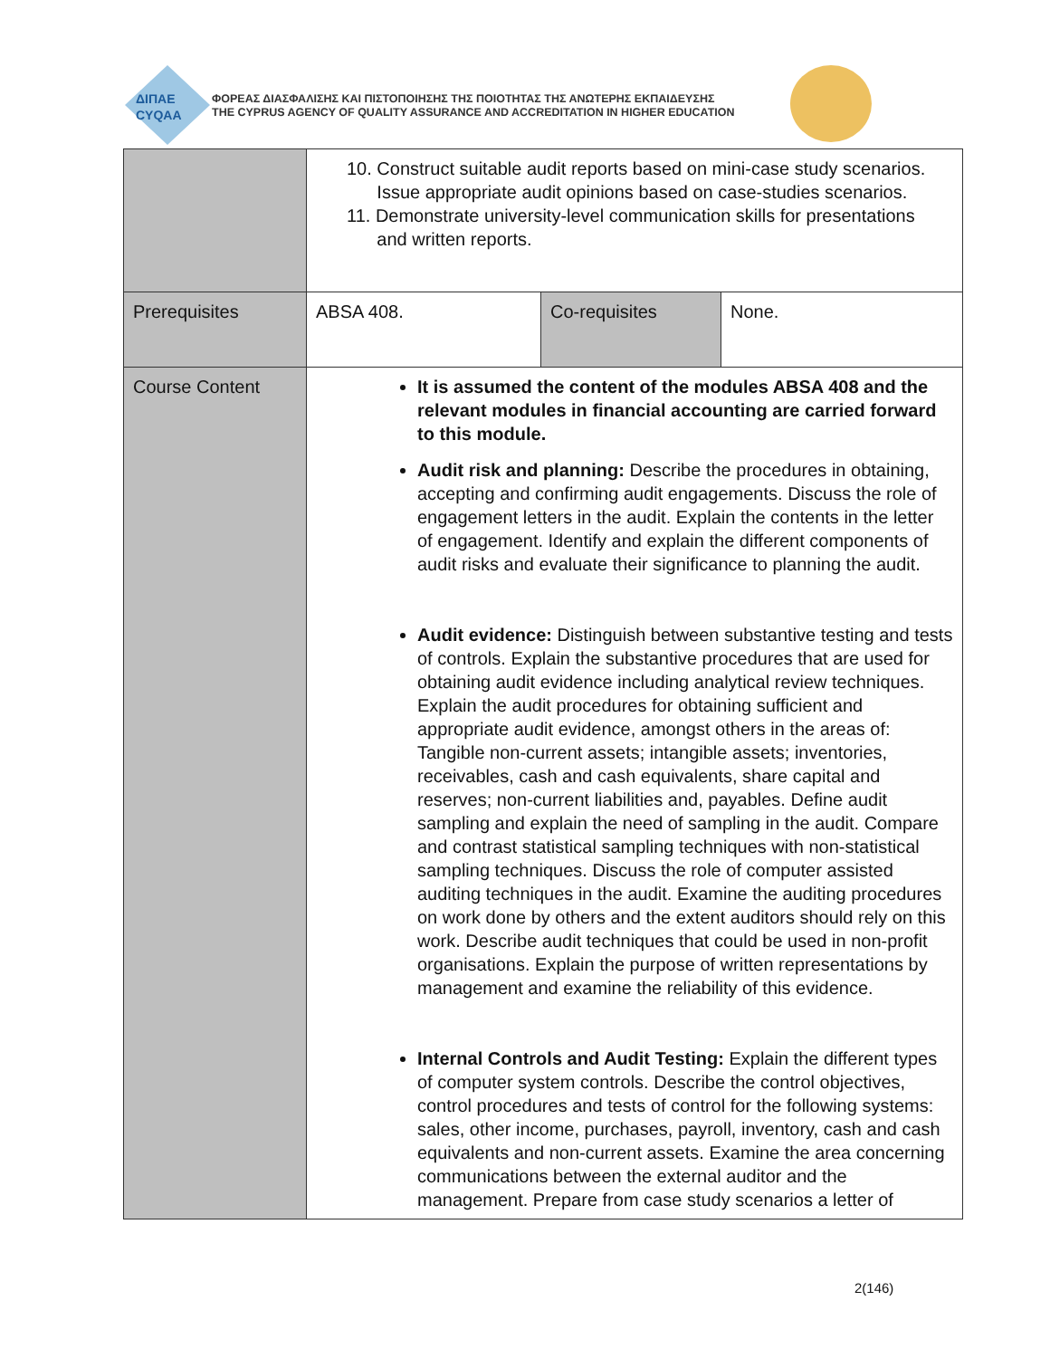ΔΙΠΑΕ
CYQAA
ΦΟΡΕΑΣ ΔΙΑΣΦΑΛΙΣΗΣ ΚΑΙ ΠΙΣΤΟΠΟΙΗΣΗΣ ΤΗΣ ΠΟΙΟΤΗΤΑΣ ΤΗΣ ΑΝΩΤΕΡΗΣ ΕΚΠΑΙΔΕΥΣΗΣ
THE CYPRUS AGENCY OF QUALITY ASSURANCE AND ACCREDITATION IN HIGHER EDUCATION
| | 10. Construct suitable audit reports based on mini-case study scenarios. Issue appropriate audit opinions based on case-studies scenarios. 11. Demonstrate university-level communication skills for presentations and written reports. | | |
| Prerequisites | ABSA 408. | Co-requisites | None. |
| Course Content | It is assumed the content of the modules ABSA 408 and the relevant modules in financial accounting are carried forward to this module. Audit risk and planning: Describe the procedures in obtaining, accepting and confirming audit engagements. Discuss the role of engagement letters in the audit. Explain the contents in the letter of engagement. Identify and explain the different components of audit risks and evaluate their significance to planning the audit. Audit evidence: Distinguish between substantive testing and tests of controls. Explain the substantive procedures that are used for obtaining audit evidence including analytical review techniques. Explain the audit procedures for obtaining sufficient and appropriate audit evidence, amongst others in the areas of: Tangible non-current assets; intangible assets; inventories, receivables, cash and cash equivalents, share capital and reserves; non-current liabilities and, payables. Define audit sampling and explain the need of sampling in the audit. Compare and contrast statistical sampling techniques with non-statistical sampling techniques. Discuss the role of computer assisted auditing techniques in the audit. Examine the auditing procedures on work done by others and the extent auditors should rely on this work. Describe audit techniques that could be used in non-profit organisations. Explain the purpose of written representations by management and examine the reliability of this evidence. Internal Controls and Audit Testing: Explain the different types of computer system controls. Describe the control objectives, control procedures and tests of control for the following systems: sales, other income, purchases, payroll, inventory, cash and cash equivalents and non-current assets. Examine the area concerning communications between the external auditor and the management. Prepare from case study scenarios a letter of | | |
2(146)